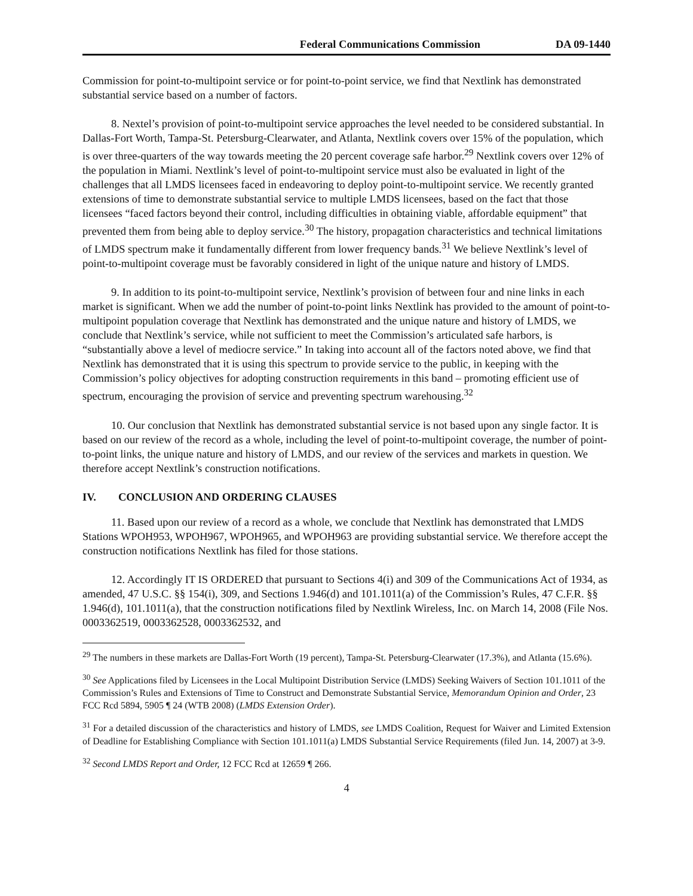Federal Communications Commission DA 09-1440
Commission for point-to-multipoint service or for point-to-point service, we find that Nextlink has demonstrated substantial service based on a number of factors.
8. Nextel’s provision of point-to-multipoint service approaches the level needed to be considered substantial. In Dallas-Fort Worth, Tampa-St. Petersburg-Clearwater, and Atlanta, Nextlink covers over 15% of the population, which is over three-quarters of the way towards meeting the 20 percent coverage safe harbor.<sup>29</sup> Nextlink covers over 12% of the population in Miami. Nextlink’s level of point-to-multipoint service must also be evaluated in light of the challenges that all LMDS licensees faced in endeavoring to deploy point-to-multipoint service. We recently granted extensions of time to demonstrate substantial service to multiple LMDS licensees, based on the fact that those licensees “faced factors beyond their control, including difficulties in obtaining viable, affordable equipment” that prevented them from being able to deploy service.<sup>30</sup> The history, propagation characteristics and technical limitations of LMDS spectrum make it fundamentally different from lower frequency bands.<sup>31</sup> We believe Nextlink’s level of point-to-multipoint coverage must be favorably considered in light of the unique nature and history of LMDS.
9. In addition to its point-to-multipoint service, Nextlink’s provision of between four and nine links in each market is significant. When we add the number of point-to-point links Nextlink has provided to the amount of point-to-multipoint population coverage that Nextlink has demonstrated and the unique nature and history of LMDS, we conclude that Nextlink’s service, while not sufficient to meet the Commission’s articulated safe harbors, is “substantially above a level of mediocre service.” In taking into account all of the factors noted above, we find that Nextlink has demonstrated that it is using this spectrum to provide service to the public, in keeping with the Commission’s policy objectives for adopting construction requirements in this band – promoting efficient use of spectrum, encouraging the provision of service and preventing spectrum warehousing.<sup>32</sup>
10. Our conclusion that Nextlink has demonstrated substantial service is not based upon any single factor. It is based on our review of the record as a whole, including the level of point-to-multipoint coverage, the number of point-to-point links, the unique nature and history of LMDS, and our review of the services and markets in question. We therefore accept Nextlink’s construction notifications.
IV. CONCLUSION AND ORDERING CLAUSES
11. Based upon our review of a record as a whole, we conclude that Nextlink has demonstrated that LMDS Stations WPOH953, WPOH967, WPOH965, and WPOH963 are providing substantial service. We therefore accept the construction notifications Nextlink has filed for those stations.
12. Accordingly IT IS ORDERED that pursuant to Sections 4(i) and 309 of the Communications Act of 1934, as amended, 47 U.S.C. §§ 154(i), 309, and Sections 1.946(d) and 101.1011(a) of the Commission’s Rules, 47 C.F.R. §§ 1.946(d), 101.1011(a), that the construction notifications filed by Nextlink Wireless, Inc. on March 14, 2008 (File Nos. 0003362519, 0003362528, 0003362532, and
<sup>29</sup> The numbers in these markets are Dallas-Fort Worth (19 percent), Tampa-St. Petersburg-Clearwater (17.3%), and Atlanta (15.6%).
<sup>30</sup> See Applications filed by Licensees in the Local Multipoint Distribution Service (LMDS) Seeking Waivers of Section 101.1011 of the Commission’s Rules and Extensions of Time to Construct and Demonstrate Substantial Service, Memorandum Opinion and Order, 23 FCC Rcd 5894, 5905 ¶ 24 (WTB 2008) (LMDS Extension Order).
<sup>31</sup> For a detailed discussion of the characteristics and history of LMDS, see LMDS Coalition, Request for Waiver and Limited Extension of Deadline for Establishing Compliance with Section 101.1011(a) LMDS Substantial Service Requirements (filed Jun. 14, 2007) at 3-9.
<sup>32</sup> Second LMDS Report and Order, 12 FCC Rcd at 12659 ¶ 266.
4